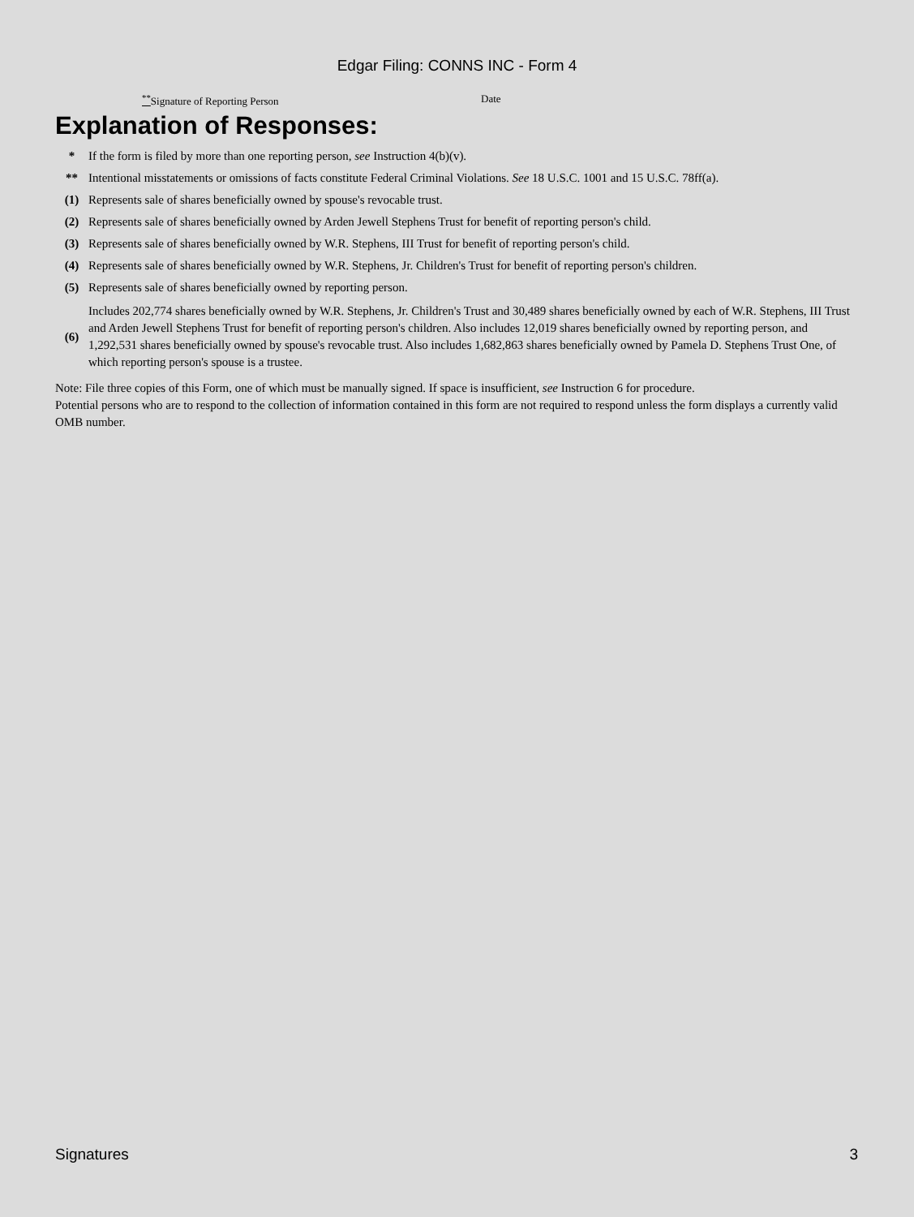Edgar Filing: CONNS INC - Form 4
<sup>**</sup> Signature of Reporting Person Date
Explanation of Responses:
| * | If the form is filed by more than one reporting person, see Instruction 4(b)(v). |
| ** | Intentional misstatements or omissions of facts constitute Federal Criminal Violations. See 18 U.S.C. 1001 and 15 U.S.C. 78ff(a). |
| (1) | Represents sale of shares beneficially owned by spouse's revocable trust. |
| (2) | Represents sale of shares beneficially owned by Arden Jewell Stephens Trust for benefit of reporting person's child. |
| (3) | Represents sale of shares beneficially owned by W.R. Stephens, III Trust for benefit of reporting person's child. |
| (4) | Represents sale of shares beneficially owned by W.R. Stephens, Jr. Children's Trust for benefit of reporting person's children. |
| (5) | Represents sale of shares beneficially owned by reporting person. |
| (6) | Includes 202,774 shares beneficially owned by W.R. Stephens, Jr. Children's Trust and 30,489 shares beneficially owned by each of W.R. Stephens, III Trust and Arden Jewell Stephens Trust for benefit of reporting person's children. Also includes 12,019 shares beneficially owned by reporting person, and 1,292,531 shares beneficially owned by spouse's revocable trust. Also includes 1,682,863 shares beneficially owned by Pamela D. Stephens Trust One, of which reporting person's spouse is a trustee. |
Note: File three copies of this Form, one of which must be manually signed. If space is insufficient, see Instruction 6 for procedure.
Potential persons who are to respond to the collection of information contained in this form are not required to respond unless the form displays a currently valid OMB number.
Signatures 3